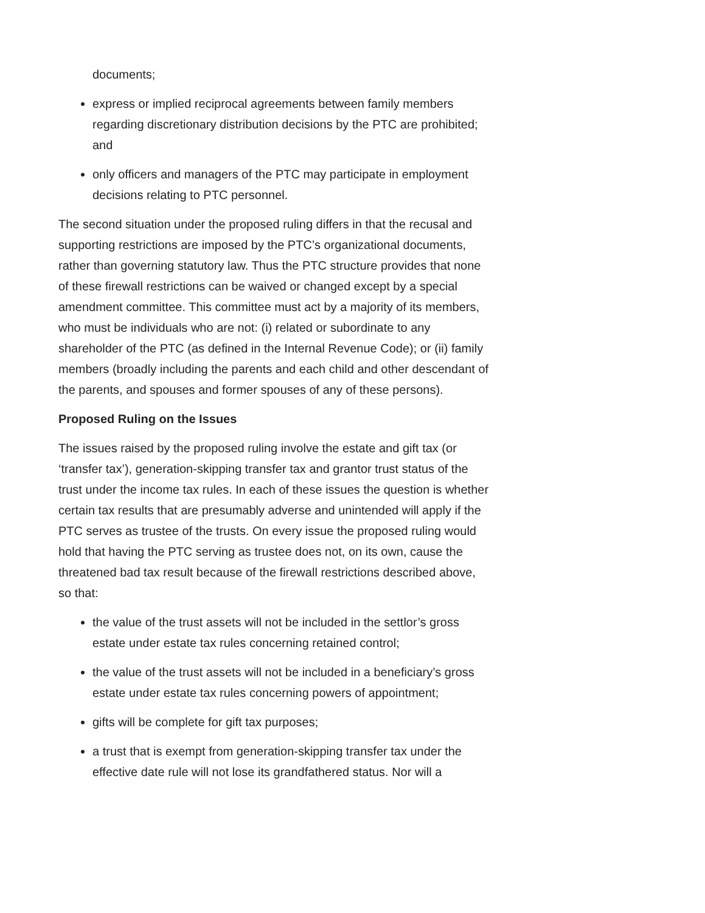documents;
express or implied reciprocal agreements between family members regarding discretionary distribution decisions by the PTC are prohibited; and
only officers and managers of the PTC may participate in employment decisions relating to PTC personnel.
The second situation under the proposed ruling differs in that the recusal and supporting restrictions are imposed by the PTC’s organizational documents, rather than governing statutory law. Thus the PTC structure provides that none of these firewall restrictions can be waived or changed except by a special amendment committee. This committee must act by a majority of its members, who must be individuals who are not: (i) related or subordinate to any shareholder of the PTC (as defined in the Internal Revenue Code); or (ii) family members (broadly including the parents and each child and other descendant of the parents, and spouses and former spouses of any of these persons).
Proposed Ruling on the Issues
The issues raised by the proposed ruling involve the estate and gift tax (or ‘transfer tax’), generation-skipping transfer tax and grantor trust status of the trust under the income tax rules. In each of these issues the question is whether certain tax results that are presumably adverse and unintended will apply if the PTC serves as trustee of the trusts. On every issue the proposed ruling would hold that having the PTC serving as trustee does not, on its own, cause the threatened bad tax result because of the firewall restrictions described above, so that:
the value of the trust assets will not be included in the settlor’s gross estate under estate tax rules concerning retained control;
the value of the trust assets will not be included in a beneficiary’s gross estate under estate tax rules concerning powers of appointment;
gifts will be complete for gift tax purposes;
a trust that is exempt from generation-skipping transfer tax under the effective date rule will not lose its grandfathered status. Nor will a